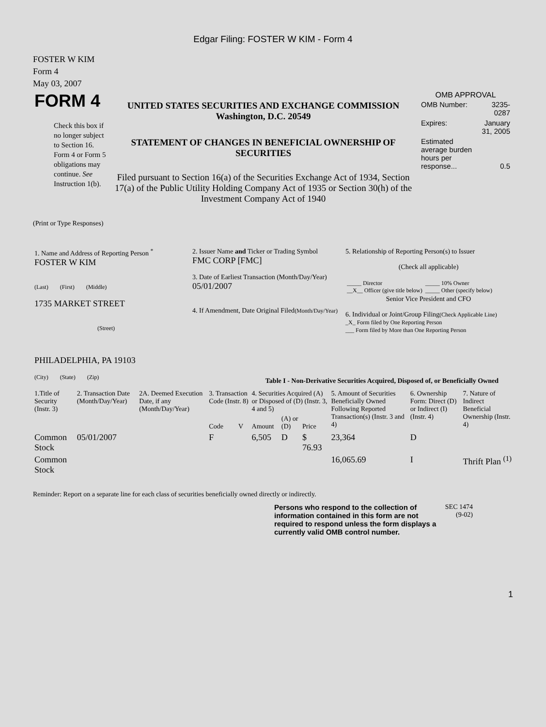Edgar Filing: FOSTER W KIM - Form 4
FOSTER W KIM
Form 4
May 03, 2007
| FORM 4 Check this box if no longer subject to Section 16. Form 4 or Form 5 obligations may continue. See Instruction 1(b). | UNITED STATES SECURITIES AND EXCHANGE COMMISSION Washington, D.C. 20549 STATEMENT OF CHANGES IN BENEFICIAL OWNERSHIP OF SECURITIES Filed pursuant to Section 16(a) of the Securities Exchange Act of 1934, Section 17(a) of the Public Utility Holding Company Act of 1935 or Section 30(h) of the Investment Company Act of 1940 | OMB APPROVAL / OMB Number: / 3235-0287 / / Expires: / January 31, 2005 / / Estimated average burden hours per response... / 0.5 / |
(Print or Type Responses)
| 1. Name and Address of Reporting Person <sup>*</sup> FOSTER W KIM (Last) (First) (Middle) 1735 MARKET STREET (Street) PHILADELPHIA, PA 19103 (City) (State) (Zip) | 2. Issuer Name and Ticker or Trading Symbol FMC CORP [FMC] 3. Date of Earliest Transaction (Month/Day/Year) 05/01/2007 4. If Amendment, Date Original Filed (Month/Day/Year) | 5. Relationship of Reporting Person(s) to Issuer (Check all applicable) / _____ Director __X__ Officer (give title below) / _____ 10% Owner _____ Other (specify below) / Senior Vice President and CFO 6. Individual or Joint/Group Filing (Check Applicable Line) _X_ Form filed by One Reporting Person ___ Form filed by More than One Reporting Person |
Table I - Non-Derivative Securities Acquired, Disposed of, or Beneficially Owned
| 1.Title of Security (Instr. 3) | 2. Transaction Date (Month/Day/Year) | 2A. Deemed Execution Date, if any (Month/Day/Year) | 3. Transaction Code (Instr. 8) | | 4. Securities Acquired (A) or Disposed of (D) (Instr. 3, 4 and 5) | | | 5. Amount of Securities Beneficially Owned Following Reported Transaction(s) (Instr. 3 and 4) | 6. Ownership Form: Direct (D) or Indirect (I) (Instr. 4) | 7. Nature of Indirect Beneficial Ownership (Instr. 4) |
| --- | --- | --- | --- | --- | --- | --- | --- | --- | --- | --- |
| | | | Code | V | Amount | (A) or (D) | Price | | | |
| Common Stock | 05/01/2007 | | F | | 6,505 | D | $ 76.93 | 23,364 | D | |
| Common Stock | | | | | | | | 16,065.69 | I | Thrift Plan <sup>(1)</sup> |
Reminder: Report on a separate line for each class of securities beneficially owned directly or indirectly.
Persons who respond to the collection of information contained in this form are not required to respond unless the form displays a currently valid OMB control number.
SEC 1474
(9-02)
1